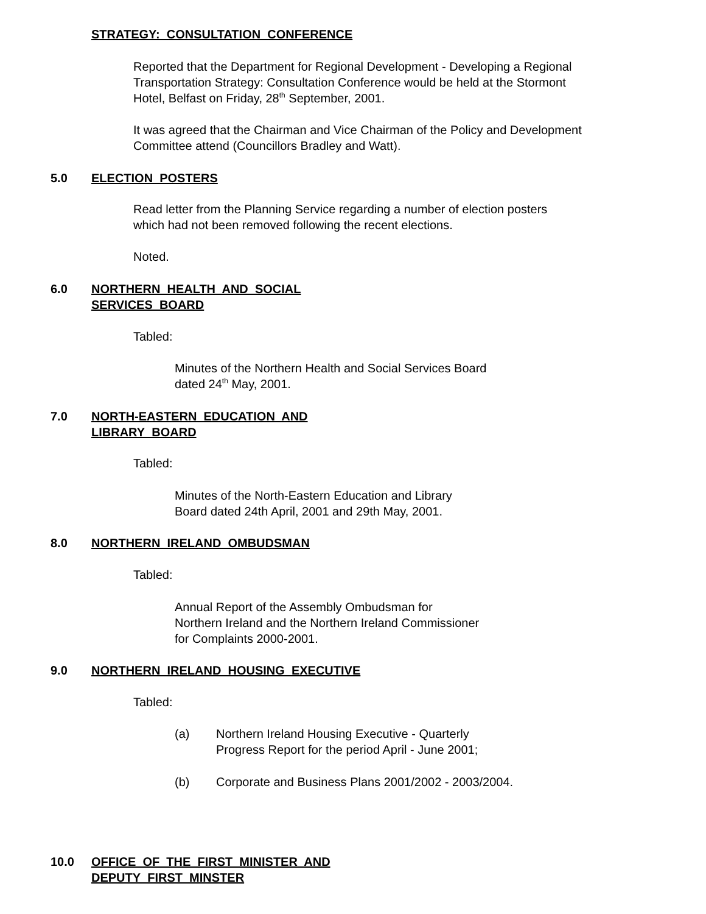STRATEGY: CONSULTATION CONFERENCE
Reported that the Department for Regional Development - Developing a Regional
Transportation Strategy: Consultation Conference would be held at the Stormont
Hotel, Belfast on Friday, 28<sup>th</sup> September, 2001.
It was agreed that the Chairman and Vice Chairman of the Policy and Development
Committee attend (Councillors Bradley and Watt).
5.0 ELECTION POSTERS
Read letter from the Planning Service regarding a number of election posters
which had not been removed following the recent elections.
Noted.
6.0 NORTHERN HEALTH AND SOCIAL
SERVICES BOARD
Tabled:
Minutes of the Northern Health and Social Services Board
dated 24<sup>th</sup> May, 2001.
7.0 NORTH-EASTERN EDUCATION AND
LIBRARY BOARD
Tabled:
Minutes of the North-Eastern Education and Library
Board dated 24th April, 2001 and 29th May, 2001.
8.0 NORTHERN IRELAND OMBUDSMAN
Tabled:
Annual Report of the Assembly Ombudsman for
Northern Ireland and the Northern Ireland Commissioner
for Complaints 2000-2001.
9.0 NORTHERN IRELAND HOUSING EXECUTIVE
Tabled:
(a) Northern Ireland Housing Executive - Quarterly
Progress Report for the period April - June 2001;
(b) Corporate and Business Plans 2001/2002 - 2003/2004.
10.0 OFFICE OF THE FIRST MINISTER AND
DEPUTY FIRST MINSTER